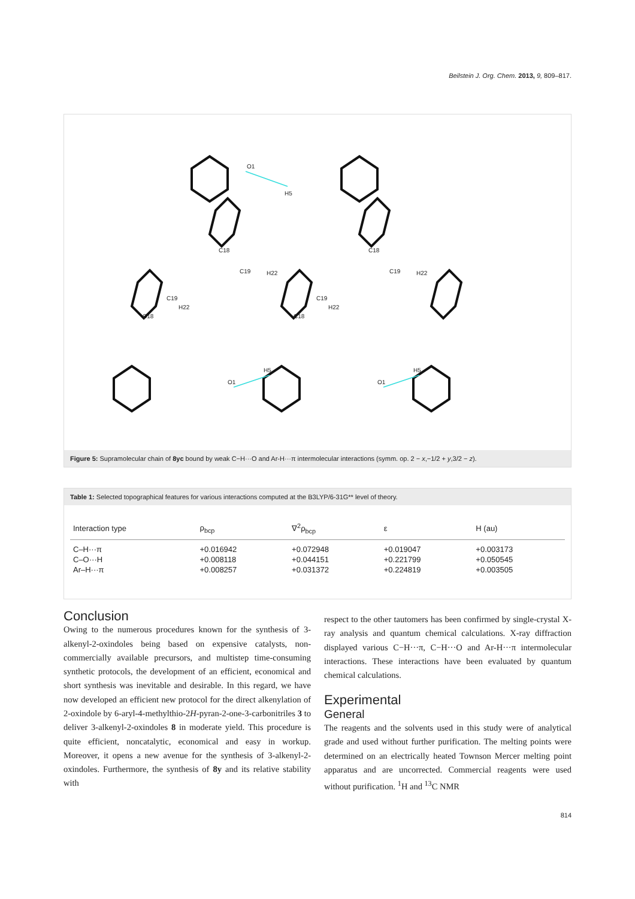Beilstein J. Org. Chem. 2013, 9, 809–817.
O1
H5
C18
C19
H22
C18
C19
H22
C19
H22
C18
C19
H22
C18
O1
H5
O1
H5
Figure 5: Supramolecular chain of 8yc bound by weak C−H···O and Ar-H···π intermolecular interactions (symm. op. 2 − x,−1/2 + y,3/2 − z).
Table 1: Selected topographical features for various interactions computed at the B3LYP/6-31G** level of theory.
| Interaction type | ρ<sub>bcp</sub> | ∇<sup>2</sup>ρ<sub>bcp</sub> | ε | H (au) |
| --- | --- | --- | --- | --- |
| C–H···π | +0.016942 | +0.072948 | +0.019047 | +0.003173 |
| C–O···H | +0.008118 | +0.044151 | +0.221799 | +0.050545 |
| Ar–H···π | +0.008257 | +0.031372 | +0.224819 | +0.003505 |
Conclusion
Owing to the numerous procedures known for the synthesis of 3-alkenyl-2-oxindoles being based on expensive catalysts, non-commercially available precursors, and multistep time-consuming synthetic protocols, the development of an efficient, economical and short synthesis was inevitable and desirable. In this regard, we have now developed an efficient new protocol for the direct alkenylation of 2-oxindole by 6-aryl-4-methylthio-2H-pyran-2-one-3-carbonitriles 3 to deliver 3-alkenyl-2-oxindoles 8 in moderate yield. This procedure is quite efficient, noncatalytic, economical and easy in workup. Moreover, it opens a new avenue for the synthesis of 3-alkenyl-2-oxindoles. Furthermore, the synthesis of 8y and its relative stability with
respect to the other tautomers has been confirmed by single-crystal X-ray analysis and quantum chemical calculations. X-ray diffraction displayed various C−H···π, C−H···O and Ar-H···π intermolecular interactions. These interactions have been evaluated by quantum chemical calculations.
Experimental
General
The reagents and the solvents used in this study were of analytical grade and used without further purification. The melting points were determined on an electrically heated Townson Mercer melting point apparatus and are uncorrected. Commercial reagents were used without purification. <sup>1</sup>H and <sup>13</sup>C NMR
814